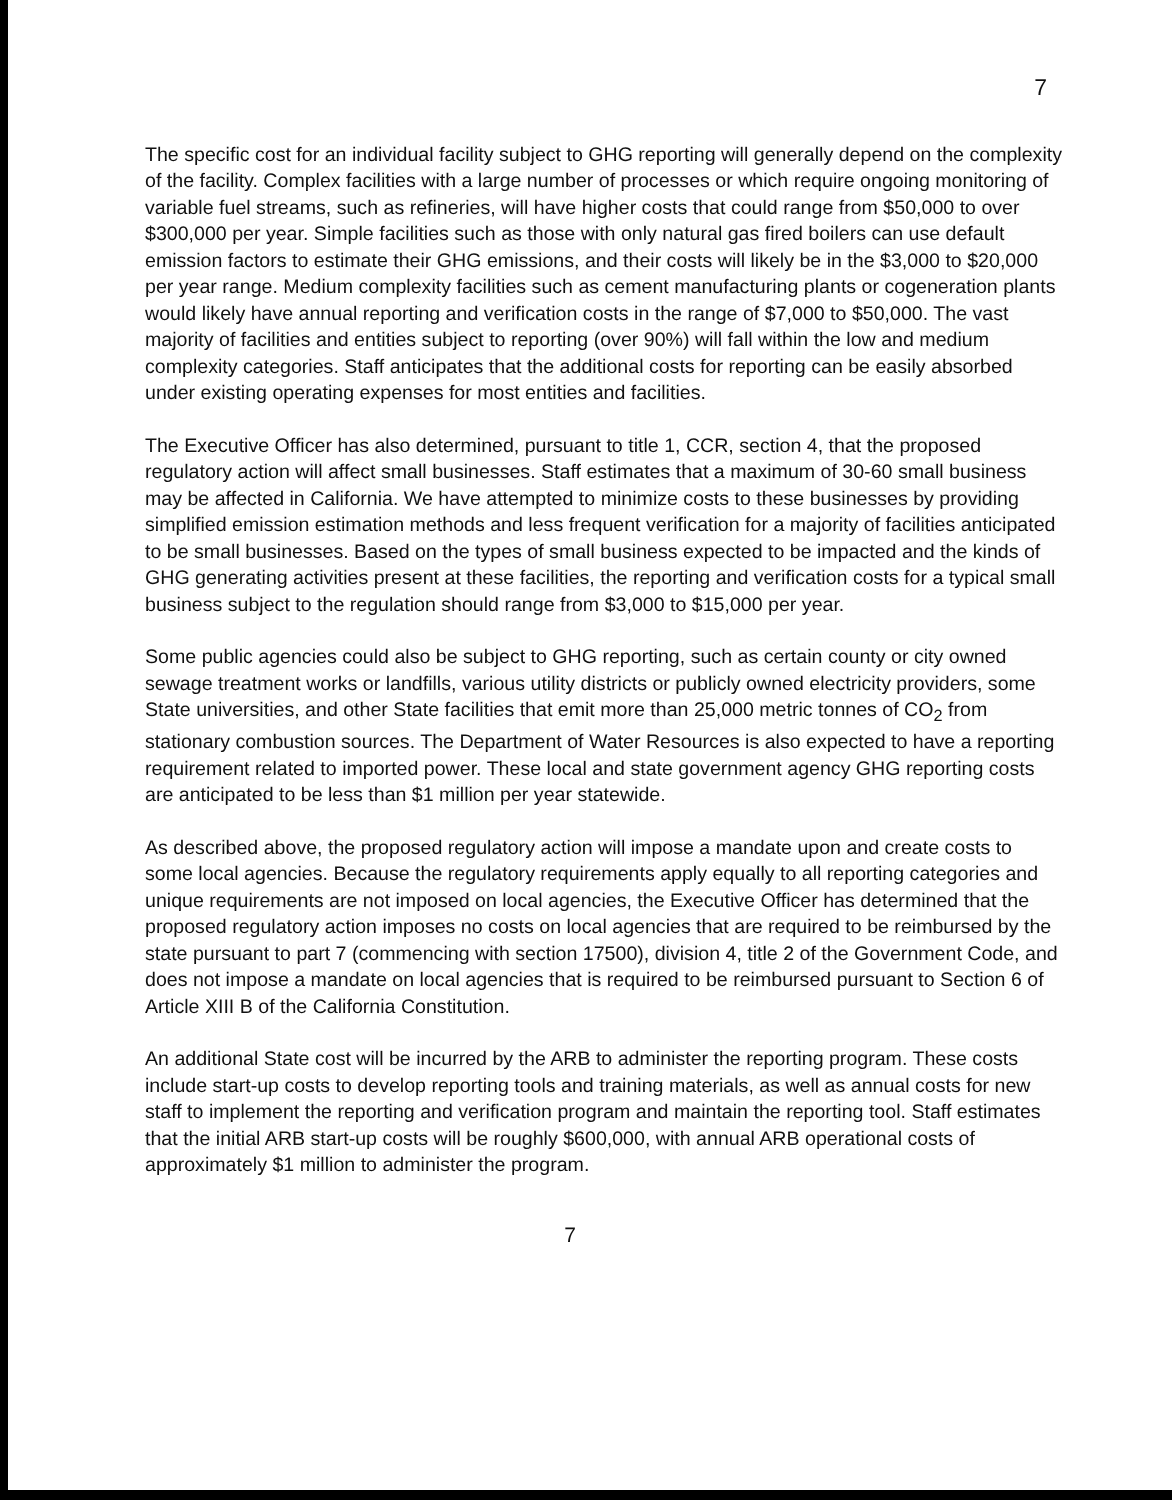7
The specific cost for an individual facility subject to GHG reporting will generally depend on the complexity of the facility. Complex facilities with a large number of processes or which require ongoing monitoring of variable fuel streams, such as refineries, will have higher costs that could range from $50,000 to over $300,000 per year. Simple facilities such as those with only natural gas fired boilers can use default emission factors to estimate their GHG emissions, and their costs will likely be in the $3,000 to $20,000 per year range. Medium complexity facilities such as cement manufacturing plants or cogeneration plants would likely have annual reporting and verification costs in the range of $7,000 to $50,000. The vast majority of facilities and entities subject to reporting (over 90%) will fall within the low and medium complexity categories. Staff anticipates that the additional costs for reporting can be easily absorbed under existing operating expenses for most entities and facilities.
The Executive Officer has also determined, pursuant to title 1, CCR, section 4, that the proposed regulatory action will affect small businesses. Staff estimates that a maximum of 30-60 small business may be affected in California. We have attempted to minimize costs to these businesses by providing simplified emission estimation methods and less frequent verification for a majority of facilities anticipated to be small businesses. Based on the types of small business expected to be impacted and the kinds of GHG generating activities present at these facilities, the reporting and verification costs for a typical small business subject to the regulation should range from $3,000 to $15,000 per year.
Some public agencies could also be subject to GHG reporting, such as certain county or city owned sewage treatment works or landfills, various utility districts or publicly owned electricity providers, some State universities, and other State facilities that emit more than 25,000 metric tonnes of CO<sub>2</sub> from stationary combustion sources. The Department of Water Resources is also expected to have a reporting requirement related to imported power. These local and state government agency GHG reporting costs are anticipated to be less than $1 million per year statewide.
As described above, the proposed regulatory action will impose a mandate upon and create costs to some local agencies. Because the regulatory requirements apply equally to all reporting categories and unique requirements are not imposed on local agencies, the Executive Officer has determined that the proposed regulatory action imposes no costs on local agencies that are required to be reimbursed by the state pursuant to part 7 (commencing with section 17500), division 4, title 2 of the Government Code, and does not impose a mandate on local agencies that is required to be reimbursed pursuant to Section 6 of Article XIII B of the California Constitution.
An additional State cost will be incurred by the ARB to administer the reporting program. These costs include start-up costs to develop reporting tools and training materials, as well as annual costs for new staff to implement the reporting and verification program and maintain the reporting tool. Staff estimates that the initial ARB start-up costs will be roughly $600,000, with annual ARB operational costs of approximately $1 million to administer the program.
7